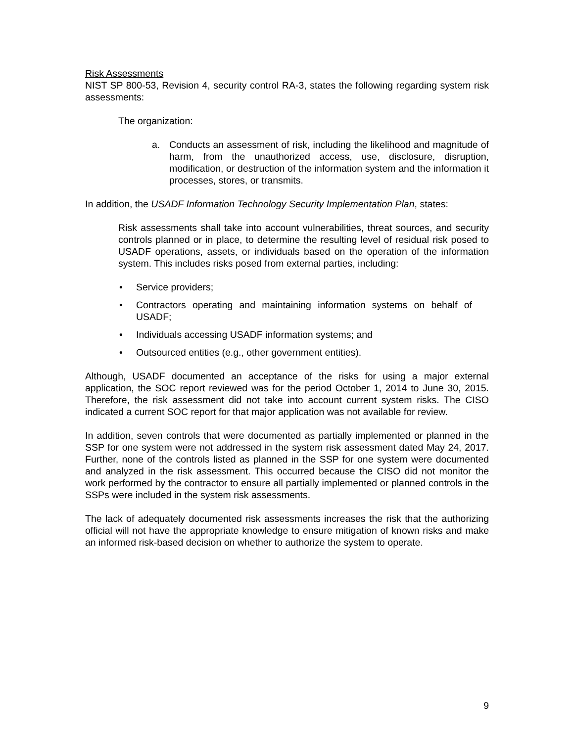Risk Assessments
NIST SP 800-53, Revision 4, security control RA-3, states the following regarding system risk assessments:
The organization:
a. Conducts an assessment of risk, including the likelihood and magnitude of harm, from the unauthorized access, use, disclosure, disruption, modification, or destruction of the information system and the information it processes, stores, or transmits.
In addition, the USADF Information Technology Security Implementation Plan, states:
Risk assessments shall take into account vulnerabilities, threat sources, and security controls planned or in place, to determine the resulting level of residual risk posed to USADF operations, assets, or individuals based on the operation of the information system. This includes risks posed from external parties, including:
• Service providers;
• Contractors operating and maintaining information systems on behalf of USADF;
• Individuals accessing USADF information systems; and
• Outsourced entities (e.g., other government entities).
Although, USADF documented an acceptance of the risks for using a major external application, the SOC report reviewed was for the period October 1, 2014 to June 30, 2015. Therefore, the risk assessment did not take into account current system risks. The CISO indicated a current SOC report for that major application was not available for review.
In addition, seven controls that were documented as partially implemented or planned in the SSP for one system were not addressed in the system risk assessment dated May 24, 2017. Further, none of the controls listed as planned in the SSP for one system were documented and analyzed in the risk assessment. This occurred because the CISO did not monitor the work performed by the contractor to ensure all partially implemented or planned controls in the SSPs were included in the system risk assessments.
The lack of adequately documented risk assessments increases the risk that the authorizing official will not have the appropriate knowledge to ensure mitigation of known risks and make an informed risk-based decision on whether to authorize the system to operate.
9